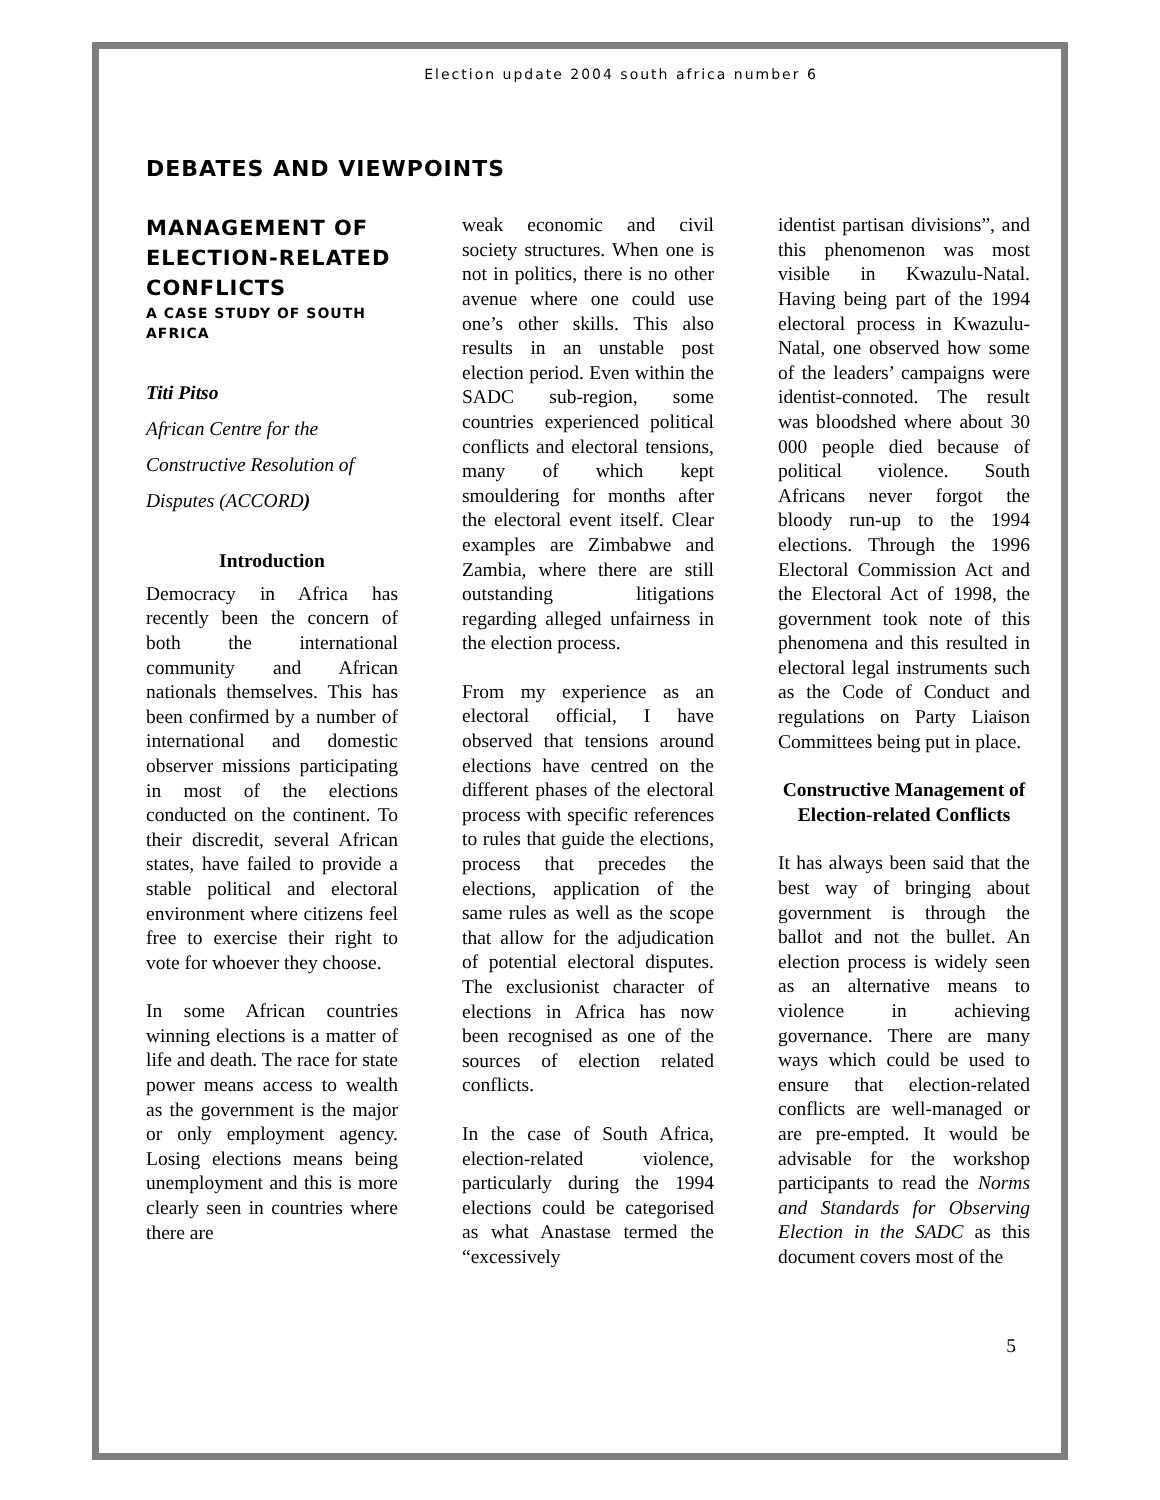Election update 2004 south africa number 6
DEBATES AND VIEWPOINTS
MANAGEMENT OF ELECTION-RELATED CONFLICTS
A CASE STUDY OF SOUTH AFRICA
Titi Pitso
African Centre for the Constructive Resolution of Disputes (ACCORD)
Introduction
Democracy in Africa has recently been the concern of both the international community and African nationals themselves. This has been confirmed by a number of international and domestic observer missions participating in most of the elections conducted on the continent. To their discredit, several African states, have failed to provide a stable political and electoral environment where citizens feel free to exercise their right to vote for whoever they choose.
In some African countries winning elections is a matter of life and death. The race for state power means access to wealth as the government is the major or only employment agency. Losing elections means being unemployment and this is more clearly seen in countries where there are
weak economic and civil society structures. When one is not in politics, there is no other avenue where one could use one’s other skills. This also results in an unstable post election period. Even within the SADC sub-region, some countries experienced political conflicts and electoral tensions, many of which kept smouldering for months after the electoral event itself. Clear examples are Zimbabwe and Zambia, where there are still outstanding litigations regarding alleged unfairness in the election process.
From my experience as an electoral official, I have observed that tensions around elections have centred on the different phases of the electoral process with specific references to rules that guide the elections, process that precedes the elections, application of the same rules as well as the scope that allow for the adjudication of potential electoral disputes. The exclusionist character of elections in Africa has now been recognised as one of the sources of election related conflicts.
In the case of South Africa, election-related violence, particularly during the 1994 elections could be categorised as what Anastase termed the “excessively
identist partisan divisions”, and this phenomenon was most visible in Kwazulu-Natal. Having being part of the 1994 electoral process in Kwazulu-Natal, one observed how some of the leaders’ campaigns were identist-connoted. The result was bloodshed where about 30 000 people died because of political violence. South Africans never forgot the bloody run-up to the 1994 elections. Through the 1996 Electoral Commission Act and the Electoral Act of 1998, the government took note of this phenomena and this resulted in electoral legal instruments such as the Code of Conduct and regulations on Party Liaison Committees being put in place.
Constructive Management of Election-related Conflicts
It has always been said that the best way of bringing about government is through the ballot and not the bullet. An election process is widely seen as an alternative means to violence in achieving governance. There are many ways which could be used to ensure that election-related conflicts are well-managed or are pre-empted. It would be advisable for the workshop participants to read the Norms and Standards for Observing Election in the SADC as this document covers most of the
5